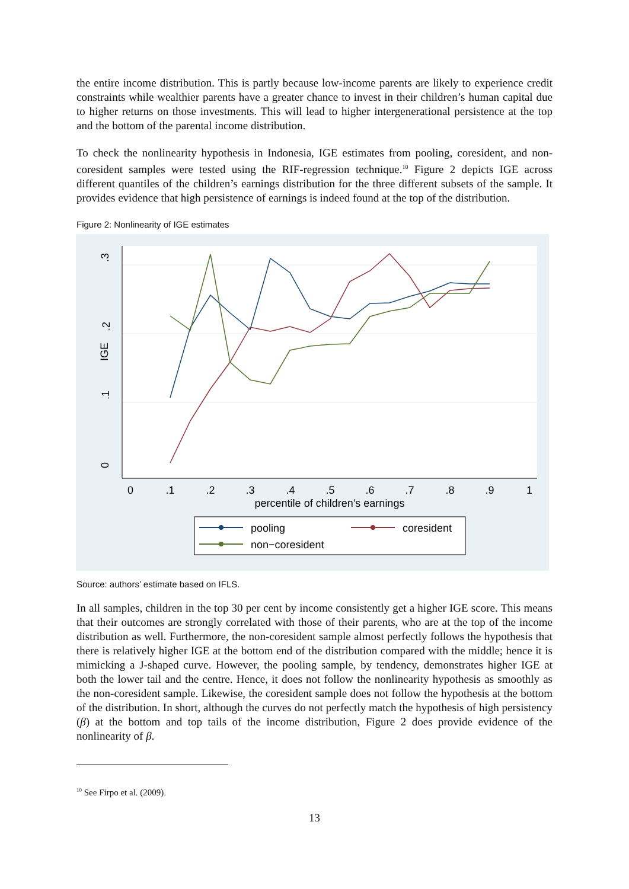the entire income distribution. This is partly because low-income parents are likely to experience credit constraints while wealthier parents have a greater chance to invest in their children’s human capital due to higher returns on those investments. This will lead to higher intergenerational persistence at the top and the bottom of the parental income distribution.
To check the nonlinearity hypothesis in Indonesia, IGE estimates from pooling, coresident, and non-coresident samples were tested using the RIF-regression technique.<sup>10</sup> Figure 2 depicts IGE across different quantiles of the children’s earnings distribution for the three different subsets of the sample. It provides evidence that high persistence of earnings is indeed found at the top of the distribution.
Figure 2: Nonlinearity of IGE estimates
.3
.2
.1
0
IGE
0
.1
.2
.3
.4
.5
.6
.7
.8
.9
1
percentile of children’s earnings
pooling
coresident
non−coresident
Source: authors’ estimate based on IFLS.
In all samples, children in the top 30 per cent by income consistently get a higher IGE score. This means that their outcomes are strongly correlated with those of their parents, who are at the top of the income distribution as well. Furthermore, the non-coresident sample almost perfectly follows the hypothesis that there is relatively higher IGE at the bottom end of the distribution compared with the middle; hence it is mimicking a J-shaped curve. However, the pooling sample, by tendency, demonstrates higher IGE at both the lower tail and the centre. Hence, it does not follow the nonlinearity hypothesis as smoothly as the non-coresident sample. Likewise, the coresident sample does not follow the hypothesis at the bottom of the distribution. In short, although the curves do not perfectly match the hypothesis of high persistency (β) at the bottom and top tails of the income distribution, Figure 2 does provide evidence of the nonlinearity of β.
<sup>10</sup> See Firpo et al. (2009).
13